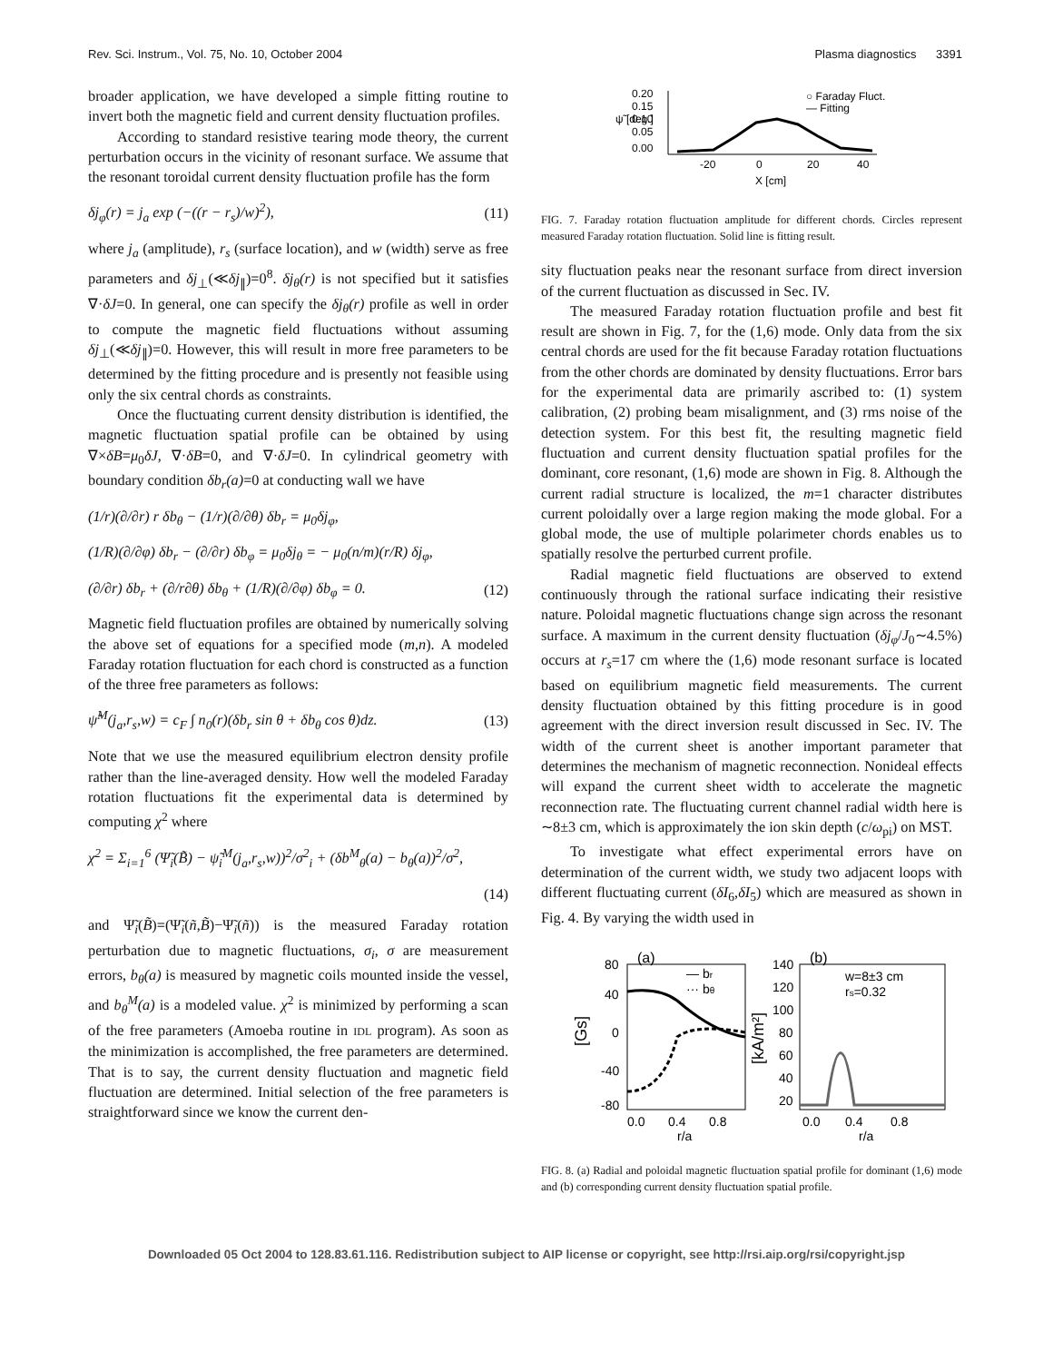Rev. Sci. Instrum., Vol. 75, No. 10, October 2004 Plasma diagnostics 3391
broader application, we have developed a simple fitting routine to invert both the magnetic field and current density fluctuation profiles.
According to standard resistive tearing mode theory, the current perturbation occurs in the vicinity of resonant surface. We assume that the resonant toroidal current density fluctuation profile has the form
δj<sub>φ</sub>(r) = j<sub>a</sub> exp (−((r − r<sub>s</sub>)/w)<sup>2</sup>), (11)
where j<sub>a</sub> (amplitude), r<sub>s</sub> (surface location), and w (width) serve as free parameters and δj<sub>⊥</sub>(≪δj<sub>∥</sub>)=0<sup>8</sup>. δj<sub>θ</sub>(r) is not specified but it satisfies ∇·δJ=0. In general, one can specify the δj<sub>θ</sub>(r) profile as well in order to compute the magnetic field fluctuations without assuming δj<sub>⊥</sub>(≪δj<sub>∥</sub>)=0. However, this will result in more free parameters to be determined by the fitting procedure and is presently not feasible using only the six central chords as constraints.
Once the fluctuating current density distribution is identified, the magnetic fluctuation spatial profile can be obtained by using ∇×δB=μ<sub>0</sub>δJ, ∇·δB=0, and ∇·δJ=0. In cylindrical geometry with boundary condition δb<sub>r</sub>(a)=0 at conducting wall we have
(1/r)(∂/∂r) r δb<sub>θ</sub> − (1/r)(∂/∂θ) δb<sub>r</sub> = μ<sub>0</sub>δj<sub>φ</sub>,
(1/R)(∂/∂φ) δb<sub>r</sub> − (∂/∂r) δb<sub>φ</sub> = μ<sub>0</sub>δj<sub>θ</sub> = − μ<sub>0</sub>(n/m)(r/R) δj<sub>φ</sub>,
(∂/∂r) δb<sub>r</sub> + (∂/r∂θ) δb<sub>θ</sub> + (1/R)(∂/∂φ) δb<sub>φ</sub> = 0. (12)
Magnetic field fluctuation profiles are obtained by numerically solving the above set of equations for a specified mode (m,n). A modeled Faraday rotation fluctuation for each chord is constructed as a function of the three free parameters as follows:
ψ̃<sup>M</sup>(j<sub>a</sub>,r<sub>s</sub>,w) = c<sub>F</sub> ∫ n<sub>0</sub>(r)(δb<sub>r</sub> sin θ + δb<sub>θ</sub> cos θ)dz. (13)
Note that we use the measured equilibrium electron density profile rather than the line-averaged density. How well the modeled Faraday rotation fluctuations fit the experimental data is determined by computing χ<sup>2</sup> where
χ<sup>2</sup> = Σ<sub>i=1</sub><sup>6</sup> (Ψ̃<sub>i</sub>(B̃) − ψ̃<sub>i</sub><sup>M</sup>(j<sub>a</sub>,r<sub>s</sub>,w))<sup>2</sup>/σ<sup>2</sup><sub>i</sub> + (δb<sup>M</sup><sub>θ</sub>(a) − b<sub>θ</sub>(a))<sup>2</sup>/σ<sup>2</sup>,
(14)
and Ψ̃<sub>i</sub>(B̃)=(Ψ̃<sub>i</sub>(ñ,B̃)−Ψ̃<sub>i</sub>(ñ)) is the measured Faraday rotation perturbation due to magnetic fluctuations, σ<sub>i</sub>, σ are measurement errors, b<sub>θ</sub>(a) is measured by magnetic coils mounted inside the vessel, and b<sub>θ</sub><sup>M</sup>(a) is a modeled value. χ<sup>2</sup> is minimized by performing a scan of the free parameters (Amoeba routine in IDL program). As soon as the minimization is accomplished, the free parameters are determined. That is to say, the current density fluctuation and magnetic field fluctuation are determined. Initial selection of the free parameters is straightforward since we know the current den-
0.20
0.15
0.10
0.05
0.00
ψ̃ [deg.]
-20
0
20
40
X [cm]
○ Faraday Fluct.
— Fitting
FIG. 7. Faraday rotation fluctuation amplitude for different chords. Circles represent measured Faraday rotation fluctuation. Solid line is fitting result.
sity fluctuation peaks near the resonant surface from direct inversion of the current fluctuation as discussed in Sec. IV.
The measured Faraday rotation fluctuation profile and best fit result are shown in Fig. 7, for the (1,6) mode. Only data from the six central chords are used for the fit because Faraday rotation fluctuations from the other chords are dominated by density fluctuations. Error bars for the experimental data are primarily ascribed to: (1) system calibration, (2) probing beam misalignment, and (3) rms noise of the detection system. For this best fit, the resulting magnetic field fluctuation and current density fluctuation spatial profiles for the dominant, core resonant, (1,6) mode are shown in Fig. 8. Although the current radial structure is localized, the m=1 character distributes current poloidally over a large region making the mode global. For a global mode, the use of multiple polarimeter chords enables us to spatially resolve the perturbed current profile.
Radial magnetic field fluctuations are observed to extend continuously through the rational surface indicating their resistive nature. Poloidal magnetic fluctuations change sign across the resonant surface. A maximum in the current density fluctuation (δj<sub>φ</sub>/J<sub>0</sub>∼4.5%) occurs at r<sub>s</sub>=17 cm where the (1,6) mode resonant surface is located based on equilibrium magnetic field measurements. The current density fluctuation obtained by this fitting procedure is in good agreement with the direct inversion result discussed in Sec. IV. The width of the current sheet is another important parameter that determines the mechanism of magnetic reconnection. Nonideal effects will expand the current sheet width to accelerate the magnetic reconnection rate. The fluctuating current channel radial width here is ∼8±3 cm, which is approximately the ion skin depth (c/ω<sub>pi</sub>) on MST.
To investigate what effect experimental errors have on determination of the current width, we study two adjacent loops with different fluctuating current (δI<sub>6</sub>,δI<sub>5</sub>) which are measured as shown in Fig. 4. By varying the width used in
80
40
0
-40
-80
[Gs]
(a)
— br
··· bθ
0.0
0.4
0.8
r/a
140
120
100
80
60
40
20
[kA/m²]
(b)
w=8±3 cm
rs=0.32
0.0
0.4
0.8
r/a
FIG. 8. (a) Radial and poloidal magnetic fluctuation spatial profile for dominant (1,6) mode and (b) corresponding current density fluctuation spatial profile.
Downloaded 05 Oct 2004 to 128.83.61.116. Redistribution subject to AIP license or copyright, see http://rsi.aip.org/rsi/copyright.jsp